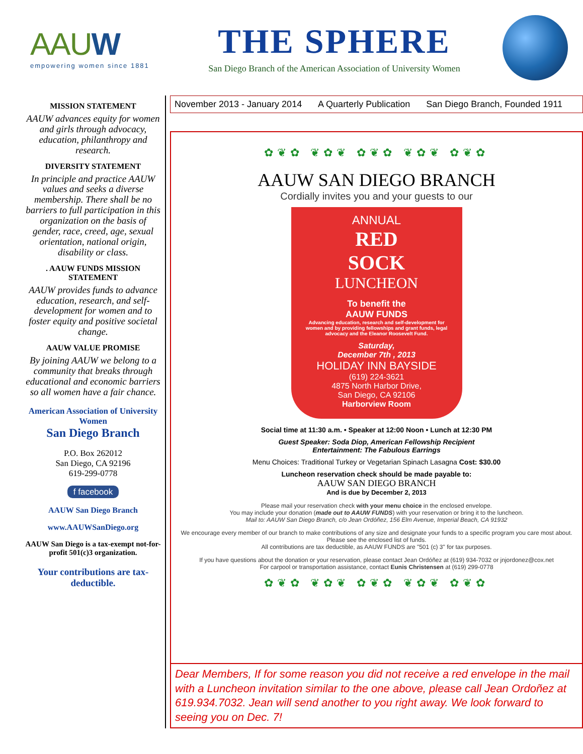AAUW
empowering women since 1881
THE SPHERE
San Diego Branch of the American Association of University Women
MISSION STATEMENT
AAUW advances equity for women and girls through advocacy, education, philanthropy and research.
DIVERSITY STATEMENT
In principle and practice AAUW values and seeks a diverse membership. There shall be no barriers to full participation in this organization on the basis of gender, race, creed, age, sexual orientation, national origin, disability or class.
. AAUW FUNDS MISSION STATEMENT
AAUW provides funds to advance education, research, and self-development for women and to foster equity and positive societal change.
AAUW VALUE PROMISE
By joining AAUW we belong to a community that breaks through educational and economic barriers so all women have a fair chance.
American Association of University Women
San Diego Branch
P.O. Box 262012
San Diego, CA 92196
619-299-0778
f facebook
AAUW San Diego Branch
www.AAUWSanDiego.org
AAUW San Diego is a tax-exempt not-for-profit 501(c)3 organization.
Your contributions are tax-deductible.
November 2013 - January 2014 A Quarterly Publication San Diego Branch, Founded 1911
✿❦✿ ❦✿❦ ✿❦✿ ❦✿❦ ✿❦✿
AAUW SAN DIEGO BRANCH
Cordially invites you and your guests to our
ANNUAL
RED
SOCK
LUNCHEON
To benefit the
AAUW FUNDS
Advancing education, research and self-development for women and by providing fellowships and grant funds, legal advocacy and the Eleanor Roosevelt Fund.
Saturday,
December 7th , 2013
HOLIDAY INN BAYSIDE
(619) 224-3621
4875 North Harbor Drive,
San Diego, CA 92106
Harborview Room
Social time at 11:30 a.m. • Speaker at 12:00 Noon • Lunch at 12:30 PM
Guest Speaker: Soda Diop, American Fellowship Recipient
Entertainment: The Fabulous Earrings
Menu Choices: Traditional Turkey or Vegetarian Spinach Lasagna Cost: $30.00
Luncheon reservation check should be made payable to:
AAUW SAN DIEGO BRANCH
And is due by December 2, 2013
Please mail your reservation check with your menu choice in the enclosed envelope.
You may include your donation (made out to AAUW FUNDS) with your reservation or bring it to the luncheon.
Mail to: AAUW San Diego Branch, c/o Jean Ordóñez, 156 Elm Avenue, Imperial Beach, CA 91932
We encourage every member of our branch to make contributions of any size and designate your funds to a specific program you care most about. Please see the enclosed list of funds.
All contributions are tax deductible, as AAUW FUNDS are "501 (c) 3" for tax purposes.
If you have questions about the donation or your reservation, please contact Jean Ordóñez at (619) 934-7032 or jnjordonez@cox.net
For carpool or transportation assistance, contact Eunis Christensen at (619) 299-0778
✿❦✿ ❦✿❦ ✿❦✿ ❦✿❦ ✿❦✿
Dear Members, If for some reason you did not receive a red envelope in the mail with a Luncheon invitation similar to the one above, please call Jean Ordoñez at 619.934.7032. Jean will send another to you right away. We look forward to seeing you on Dec. 7!